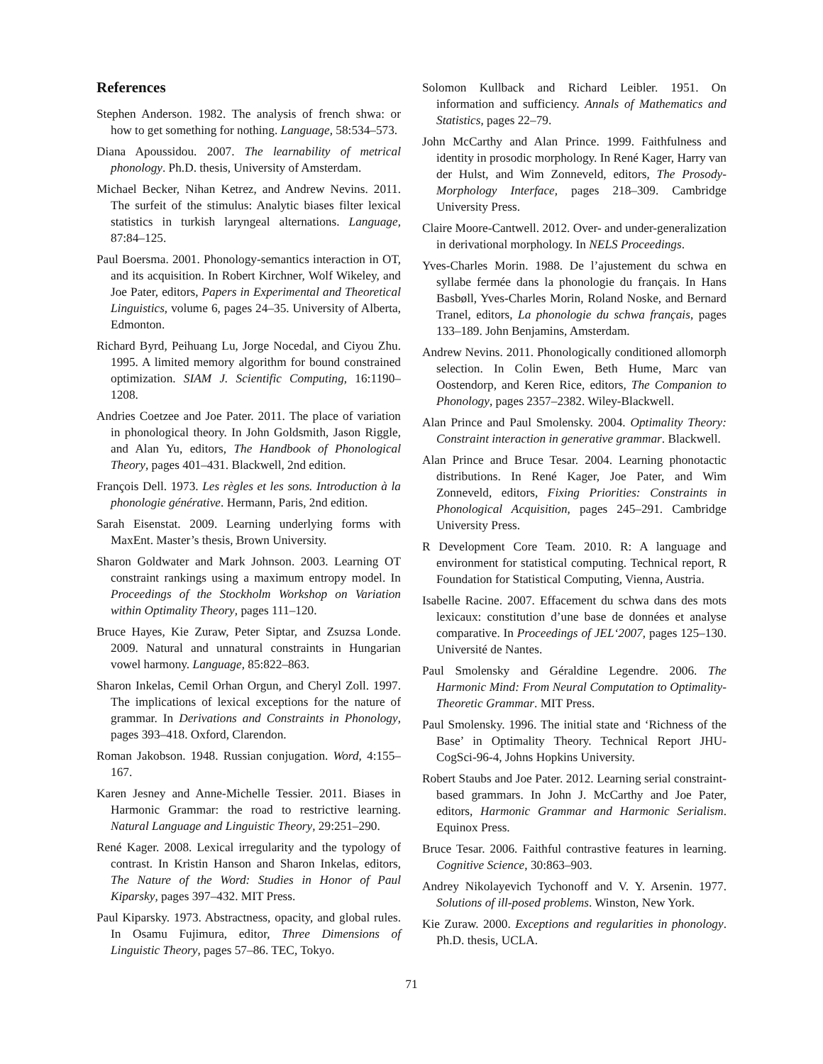References
Stephen Anderson. 1982. The analysis of french shwa: or how to get something for nothing. Language, 58:534–573.
Diana Apoussidou. 2007. The learnability of metrical phonology. Ph.D. thesis, University of Amsterdam.
Michael Becker, Nihan Ketrez, and Andrew Nevins. 2011. The surfeit of the stimulus: Analytic biases filter lexical statistics in turkish laryngeal alternations. Language, 87:84–125.
Paul Boersma. 2001. Phonology-semantics interaction in OT, and its acquisition. In Robert Kirchner, Wolf Wikeley, and Joe Pater, editors, Papers in Experimental and Theoretical Linguistics, volume 6, pages 24–35. University of Alberta, Edmonton.
Richard Byrd, Peihuang Lu, Jorge Nocedal, and Ciyou Zhu. 1995. A limited memory algorithm for bound constrained optimization. SIAM J. Scientific Computing, 16:1190–1208.
Andries Coetzee and Joe Pater. 2011. The place of variation in phonological theory. In John Goldsmith, Jason Riggle, and Alan Yu, editors, The Handbook of Phonological Theory, pages 401–431. Blackwell, 2nd edition.
François Dell. 1973. Les règles et les sons. Introduction à la phonologie générative. Hermann, Paris, 2nd edition.
Sarah Eisenstat. 2009. Learning underlying forms with MaxEnt. Master’s thesis, Brown University.
Sharon Goldwater and Mark Johnson. 2003. Learning OT constraint rankings using a maximum entropy model. In Proceedings of the Stockholm Workshop on Variation within Optimality Theory, pages 111–120.
Bruce Hayes, Kie Zuraw, Peter Siptar, and Zsuzsa Londe. 2009. Natural and unnatural constraints in Hungarian vowel harmony. Language, 85:822–863.
Sharon Inkelas, Cemil Orhan Orgun, and Cheryl Zoll. 1997. The implications of lexical exceptions for the nature of grammar. In Derivations and Constraints in Phonology, pages 393–418. Oxford, Clarendon.
Roman Jakobson. 1948. Russian conjugation. Word, 4:155–167.
Karen Jesney and Anne-Michelle Tessier. 2011. Biases in Harmonic Grammar: the road to restrictive learning. Natural Language and Linguistic Theory, 29:251–290.
René Kager. 2008. Lexical irregularity and the typology of contrast. In Kristin Hanson and Sharon Inkelas, editors, The Nature of the Word: Studies in Honor of Paul Kiparsky, pages 397–432. MIT Press.
Paul Kiparsky. 1973. Abstractness, opacity, and global rules. In Osamu Fujimura, editor, Three Dimensions of Linguistic Theory, pages 57–86. TEC, Tokyo.
Solomon Kullback and Richard Leibler. 1951. On information and sufficiency. Annals of Mathematics and Statistics, pages 22–79.
John McCarthy and Alan Prince. 1999. Faithfulness and identity in prosodic morphology. In René Kager, Harry van der Hulst, and Wim Zonneveld, editors, The Prosody-Morphology Interface, pages 218–309. Cambridge University Press.
Claire Moore-Cantwell. 2012. Over- and under-generalization in derivational morphology. In NELS Proceedings.
Yves-Charles Morin. 1988. De l’ajustement du schwa en syllabe fermée dans la phonologie du français. In Hans Basbøll, Yves-Charles Morin, Roland Noske, and Bernard Tranel, editors, La phonologie du schwa français, pages 133–189. John Benjamins, Amsterdam.
Andrew Nevins. 2011. Phonologically conditioned allomorph selection. In Colin Ewen, Beth Hume, Marc van Oostendorp, and Keren Rice, editors, The Companion to Phonology, pages 2357–2382. Wiley-Blackwell.
Alan Prince and Paul Smolensky. 2004. Optimality Theory: Constraint interaction in generative grammar. Blackwell.
Alan Prince and Bruce Tesar. 2004. Learning phonotactic distributions. In René Kager, Joe Pater, and Wim Zonneveld, editors, Fixing Priorities: Constraints in Phonological Acquisition, pages 245–291. Cambridge University Press.
R Development Core Team. 2010. R: A language and environment for statistical computing. Technical report, R Foundation for Statistical Computing, Vienna, Austria.
Isabelle Racine. 2007. Effacement du schwa dans des mots lexicaux: constitution d’une base de données et analyse comparative. In Proceedings of JEL‘2007, pages 125–130. Université de Nantes.
Paul Smolensky and Géraldine Legendre. 2006. The Harmonic Mind: From Neural Computation to Optimality-Theoretic Grammar. MIT Press.
Paul Smolensky. 1996. The initial state and ‘Richness of the Base’ in Optimality Theory. Technical Report JHU-CogSci-96-4, Johns Hopkins University.
Robert Staubs and Joe Pater. 2012. Learning serial constraint-based grammars. In John J. McCarthy and Joe Pater, editors, Harmonic Grammar and Harmonic Serialism. Equinox Press.
Bruce Tesar. 2006. Faithful contrastive features in learning. Cognitive Science, 30:863–903.
Andrey Nikolayevich Tychonoff and V. Y. Arsenin. 1977. Solutions of ill-posed problems. Winston, New York.
Kie Zuraw. 2000. Exceptions and regularities in phonology. Ph.D. thesis, UCLA.
71